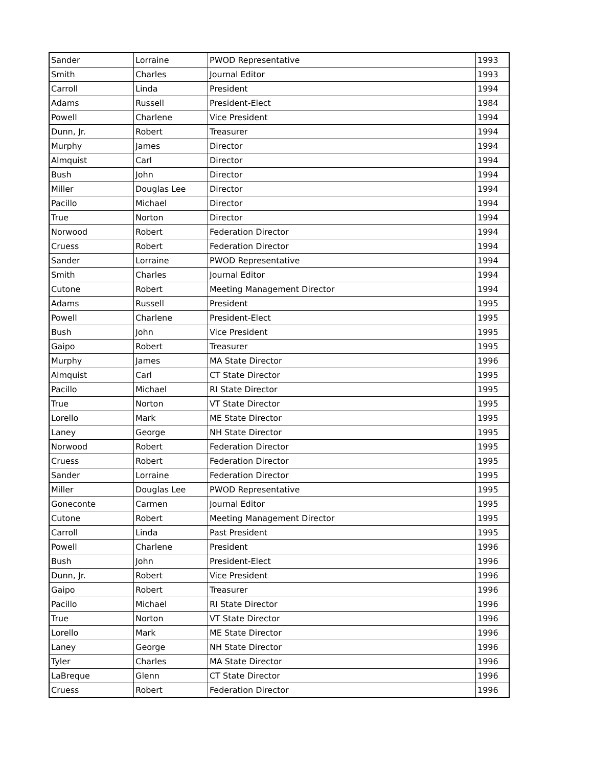| Sander | Lorraine | PWOD Representative | 1993 |
| Smith | Charles | Journal Editor | 1993 |
| Carroll | Linda | President | 1994 |
| Adams | Russell | President-Elect | 1984 |
| Powell | Charlene | Vice President | 1994 |
| Dunn, Jr. | Robert | Treasurer | 1994 |
| Murphy | James | Director | 1994 |
| Almquist | Carl | Director | 1994 |
| Bush | John | Director | 1994 |
| Miller | Douglas Lee | Director | 1994 |
| Pacillo | Michael | Director | 1994 |
| True | Norton | Director | 1994 |
| Norwood | Robert | Federation Director | 1994 |
| Cruess | Robert | Federation Director | 1994 |
| Sander | Lorraine | PWOD Representative | 1994 |
| Smith | Charles | Journal Editor | 1994 |
| Cutone | Robert | Meeting Management Director | 1994 |
| Adams | Russell | President | 1995 |
| Powell | Charlene | President-Elect | 1995 |
| Bush | John | Vice President | 1995 |
| Gaipo | Robert | Treasurer | 1995 |
| Murphy | James | MA State Director | 1996 |
| Almquist | Carl | CT State Director | 1995 |
| Pacillo | Michael | RI State Director | 1995 |
| True | Norton | VT State Director | 1995 |
| Lorello | Mark | ME State Director | 1995 |
| Laney | George | NH State Director | 1995 |
| Norwood | Robert | Federation Director | 1995 |
| Cruess | Robert | Federation Director | 1995 |
| Sander | Lorraine | Federation Director | 1995 |
| Miller | Douglas Lee | PWOD Representative | 1995 |
| Goneconte | Carmen | Journal Editor | 1995 |
| Cutone | Robert | Meeting Management Director | 1995 |
| Carroll | Linda | Past President | 1995 |
| Powell | Charlene | President | 1996 |
| Bush | John | President-Elect | 1996 |
| Dunn, Jr. | Robert | Vice President | 1996 |
| Gaipo | Robert | Treasurer | 1996 |
| Pacillo | Michael | RI State Director | 1996 |
| True | Norton | VT State Director | 1996 |
| Lorello | Mark | ME State Director | 1996 |
| Laney | George | NH State Director | 1996 |
| Tyler | Charles | MA State Director | 1996 |
| LaBreque | Glenn | CT State Director | 1996 |
| Cruess | Robert | Federation Director | 1996 |